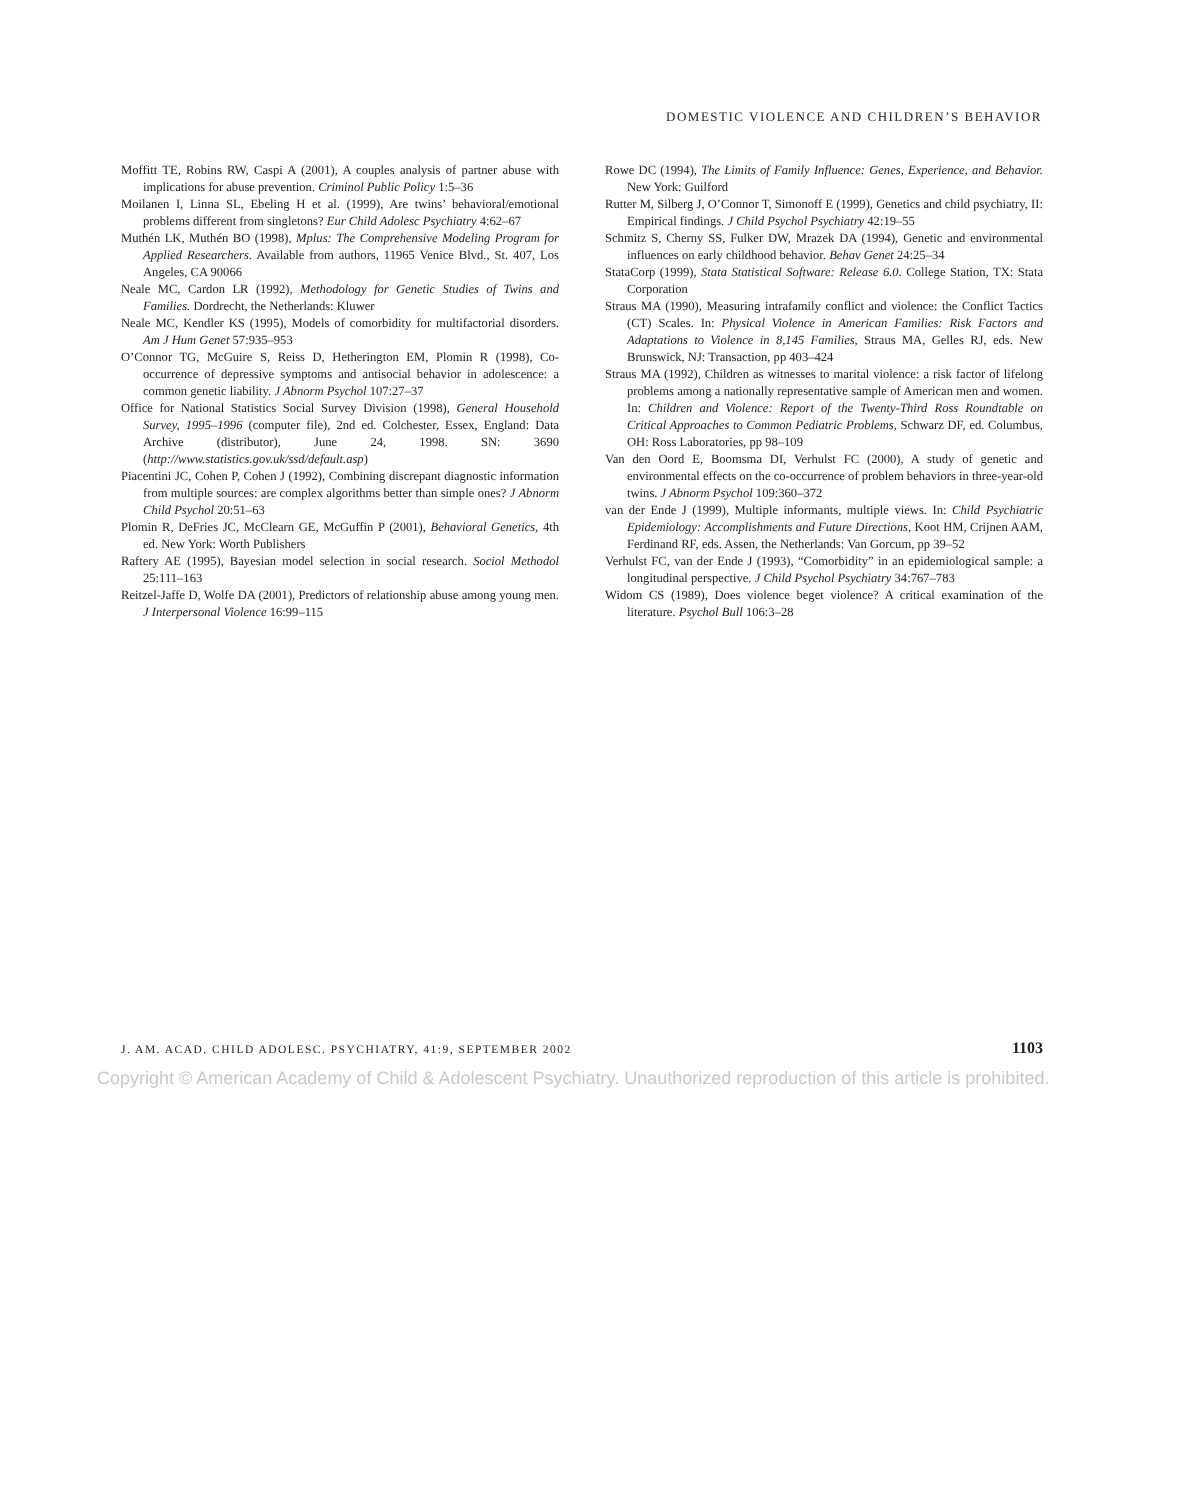DOMESTIC VIOLENCE AND CHILDREN’S BEHAVIOR
Moffitt TE, Robins RW, Caspi A (2001), A couples analysis of partner abuse with implications for abuse prevention. Criminol Public Policy 1:5–36
Moilanen I, Linna SL, Ebeling H et al. (1999), Are twins’ behavioral/emotional problems different from singletons? Eur Child Adolesc Psychiatry 4:62–67
Muthén LK, Muthén BO (1998), Mplus: The Comprehensive Modeling Program for Applied Researchers. Available from authors, 11965 Venice Blvd., St. 407, Los Angeles, CA 90066
Neale MC, Cardon LR (1992), Methodology for Genetic Studies of Twins and Families. Dordrecht, the Netherlands: Kluwer
Neale MC, Kendler KS (1995), Models of comorbidity for multifactorial disorders. Am J Hum Genet 57:935–953
O’Connor TG, McGuire S, Reiss D, Hetherington EM, Plomin R (1998), Co-occurrence of depressive symptoms and antisocial behavior in adolescence: a common genetic liability. J Abnorm Psychol 107:27–37
Office for National Statistics Social Survey Division (1998), General Household Survey, 1995–1996 (computer file), 2nd ed. Colchester, Essex, England: Data Archive (distributor), June 24, 1998. SN: 3690 (http://www.statistics.gov.uk/ssd/default.asp)
Piacentini JC, Cohen P, Cohen J (1992), Combining discrepant diagnostic information from multiple sources: are complex algorithms better than simple ones? J Abnorm Child Psychol 20:51–63
Plomin R, DeFries JC, McClearn GE, McGuffin P (2001), Behavioral Genetics, 4th ed. New York: Worth Publishers
Raftery AE (1995), Bayesian model selection in social research. Sociol Methodol 25:111–163
Reitzel-Jaffe D, Wolfe DA (2001), Predictors of relationship abuse among young men. J Interpersonal Violence 16:99–115
Rowe DC (1994), The Limits of Family Influence: Genes, Experience, and Behavior. New York: Guilford
Rutter M, Silberg J, O’Connor T, Simonoff E (1999), Genetics and child psychiatry, II: Empirical findings. J Child Psychol Psychiatry 42:19–55
Schmitz S, Cherny SS, Fulker DW, Mrazek DA (1994), Genetic and environmental influences on early childhood behavior. Behav Genet 24:25–34
StataCorp (1999), Stata Statistical Software: Release 6.0. College Station, TX: Stata Corporation
Straus MA (1990), Measuring intrafamily conflict and violence: the Conflict Tactics (CT) Scales. In: Physical Violence in American Families: Risk Factors and Adaptations to Violence in 8,145 Families, Straus MA, Gelles RJ, eds. New Brunswick, NJ: Transaction, pp 403–424
Straus MA (1992), Children as witnesses to marital violence: a risk factor of lifelong problems among a nationally representative sample of American men and women. In: Children and Violence: Report of the Twenty-Third Ross Roundtable on Critical Approaches to Common Pediatric Problems, Schwarz DF, ed. Columbus, OH: Ross Laboratories, pp 98–109
Van den Oord E, Boomsma DI, Verhulst FC (2000), A study of genetic and environmental effects on the co-occurrence of problem behaviors in three-year-old twins. J Abnorm Psychol 109:360–372
van der Ende J (1999), Multiple informants, multiple views. In: Child Psychiatric Epidemiology: Accomplishments and Future Directions, Koot HM, Crijnen AAM, Ferdinand RF, eds. Assen, the Netherlands: Van Gorcum, pp 39–52
Verhulst FC, van der Ende J (1993), “Comorbidity” in an epidemiological sample: a longitudinal perspective. J Child Psychol Psychiatry 34:767–783
Widom CS (1989), Does violence beget violence? A critical examination of the literature. Psychol Bull 106:3–28
J. AM. ACAD. CHILD ADOLESC. PSYCHIATRY, 41:9, SEPTEMBER 2002 1103
Copyright © American Academy of Child & Adolescent Psychiatry. Unauthorized reproduction of this article is prohibited.